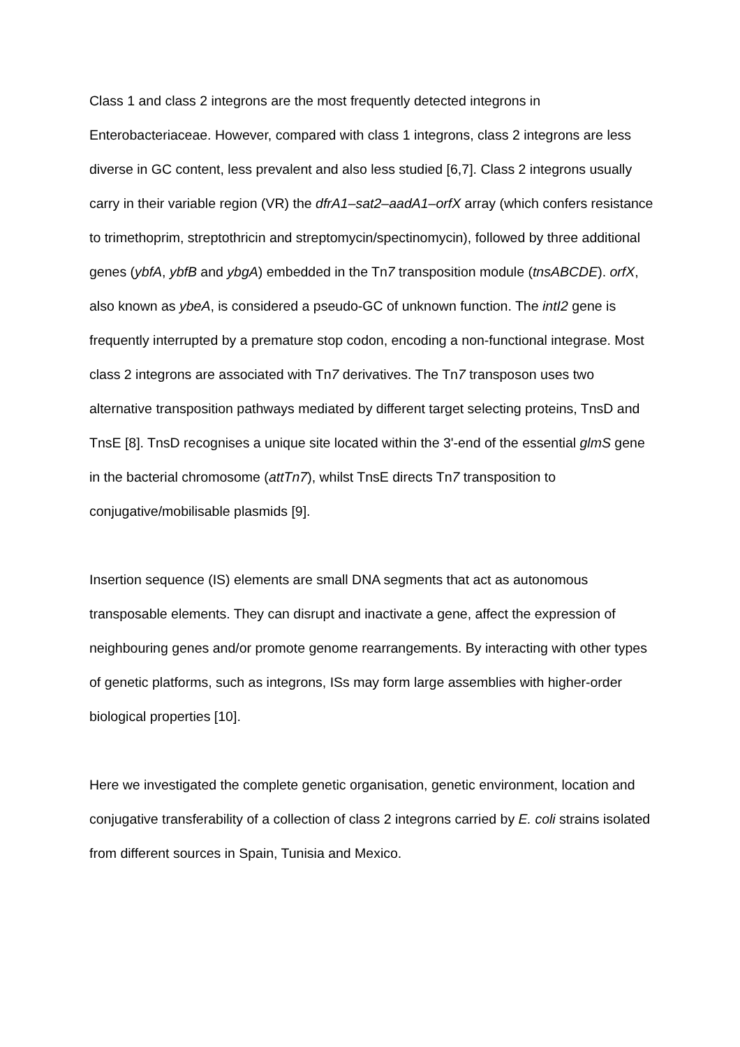Class 1 and class 2 integrons are the most frequently detected integrons in Enterobacteriaceae. However, compared with class 1 integrons, class 2 integrons are less diverse in GC content, less prevalent and also less studied [6,7]. Class 2 integrons usually carry in their variable region (VR) the dfrA1–sat2–aadA1–orfX array (which confers resistance to trimethoprim, streptothricin and streptomycin/spectinomycin), followed by three additional genes (ybfA, ybfB and ybgA) embedded in the Tn7 transposition module (tnsABCDE). orfX, also known as ybeA, is considered a pseudo-GC of unknown function. The intI2 gene is frequently interrupted by a premature stop codon, encoding a non-functional integrase. Most class 2 integrons are associated with Tn7 derivatives. The Tn7 transposon uses two alternative transposition pathways mediated by different target selecting proteins, TnsD and TnsE [8]. TnsD recognises a unique site located within the 3'-end of the essential glmS gene in the bacterial chromosome (attTn7), whilst TnsE directs Tn7 transposition to conjugative/mobilisable plasmids [9].
Insertion sequence (IS) elements are small DNA segments that act as autonomous transposable elements. They can disrupt and inactivate a gene, affect the expression of neighbouring genes and/or promote genome rearrangements. By interacting with other types of genetic platforms, such as integrons, ISs may form large assemblies with higher-order biological properties [10].
Here we investigated the complete genetic organisation, genetic environment, location and conjugative transferability of a collection of class 2 integrons carried by E. coli strains isolated from different sources in Spain, Tunisia and Mexico.